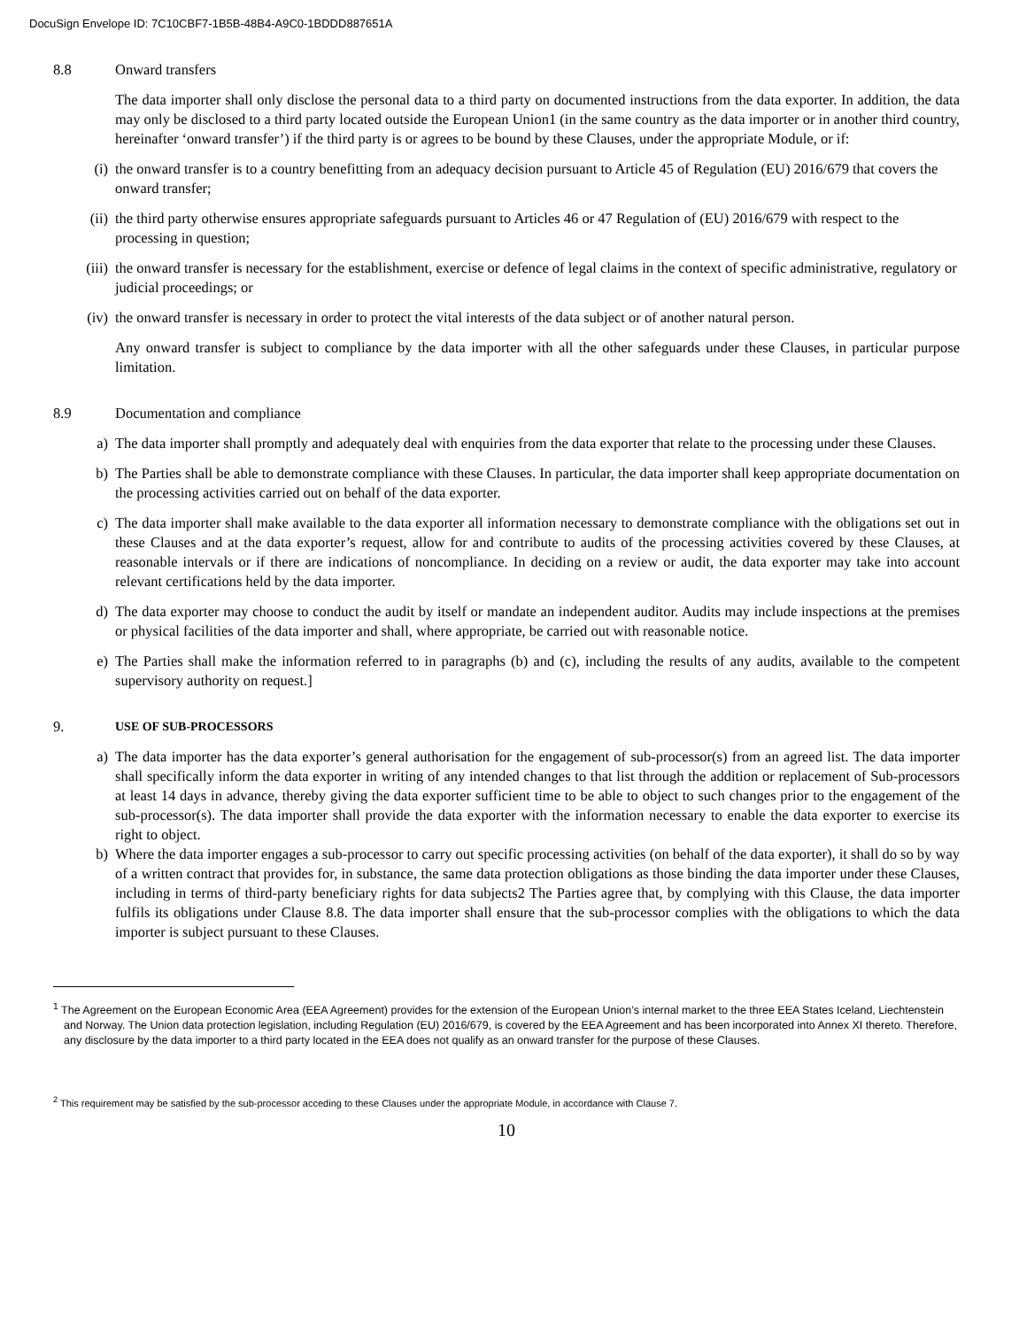DocuSign Envelope ID: 7C10CBF7-1B5B-48B4-A9C0-1BDDD887651A
8.8 Onward transfers
The data importer shall only disclose the personal data to a third party on documented instructions from the data exporter. In addition, the data may only be disclosed to a third party located outside the European Union1 (in the same country as the data importer or in another third country, hereinafter ‘onward transfer’) if the third party is or agrees to be bound by these Clauses, under the appropriate Module, or if:
(i) the onward transfer is to a country benefitting from an adequacy decision pursuant to Article 45 of Regulation (EU) 2016/679 that covers the onward transfer;
(ii) the third party otherwise ensures appropriate safeguards pursuant to Articles 46 or 47 Regulation of (EU) 2016/679 with respect to the processing in question;
(iii) the onward transfer is necessary for the establishment, exercise or defence of legal claims in the context of specific administrative, regulatory or judicial proceedings; or
(iv) the onward transfer is necessary in order to protect the vital interests of the data subject or of another natural person.
Any onward transfer is subject to compliance by the data importer with all the other safeguards under these Clauses, in particular purpose limitation.
8.9 Documentation and compliance
a) The data importer shall promptly and adequately deal with enquiries from the data exporter that relate to the processing under these Clauses.
b) The Parties shall be able to demonstrate compliance with these Clauses. In particular, the data importer shall keep appropriate documentation on the processing activities carried out on behalf of the data exporter.
c) The data importer shall make available to the data exporter all information necessary to demonstrate compliance with the obligations set out in these Clauses and at the data exporter’s request, allow for and contribute to audits of the processing activities covered by these Clauses, at reasonable intervals or if there are indications of noncompliance. In deciding on a review or audit, the data exporter may take into account relevant certifications held by the data importer.
d) The data exporter may choose to conduct the audit by itself or mandate an independent auditor. Audits may include inspections at the premises or physical facilities of the data importer and shall, where appropriate, be carried out with reasonable notice.
e) The Parties shall make the information referred to in paragraphs (b) and (c), including the results of any audits, available to the competent supervisory authority on request.]
9. USE OF SUB-PROCESSORS
a) The data importer has the data exporter’s general authorisation for the engagement of sub-processor(s) from an agreed list. The data importer shall specifically inform the data exporter in writing of any intended changes to that list through the addition or replacement of Sub-processors at least 14 days in advance, thereby giving the data exporter sufficient time to be able to object to such changes prior to the engagement of the sub-processor(s). The data importer shall provide the data exporter with the information necessary to enable the data exporter to exercise its right to object.
b) Where the data importer engages a sub-processor to carry out specific processing activities (on behalf of the data exporter), it shall do so by way of a written contract that provides for, in substance, the same data protection obligations as those binding the data importer under these Clauses, including in terms of third-party beneficiary rights for data subjects2 The Parties agree that, by complying with this Clause, the data importer fulfils its obligations under Clause 8.8. The data importer shall ensure that the sub-processor complies with the obligations to which the data importer is subject pursuant to these Clauses.
<sup>1</sup> The Agreement on the European Economic Area (EEA Agreement) provides for the extension of the European Union’s internal market to the three EEA States Iceland, Liechtenstein and Norway. The Union data protection legislation, including Regulation (EU) 2016/679, is covered by the EEA Agreement and has been incorporated into Annex XI thereto. Therefore, any disclosure by the data importer to a third party located in the EEA does not qualify as an onward transfer for the purpose of these Clauses.
<sup>2</sup> This requirement may be satisfied by the sub-processor acceding to these Clauses under the appropriate Module, in accordance with Clause 7.
10